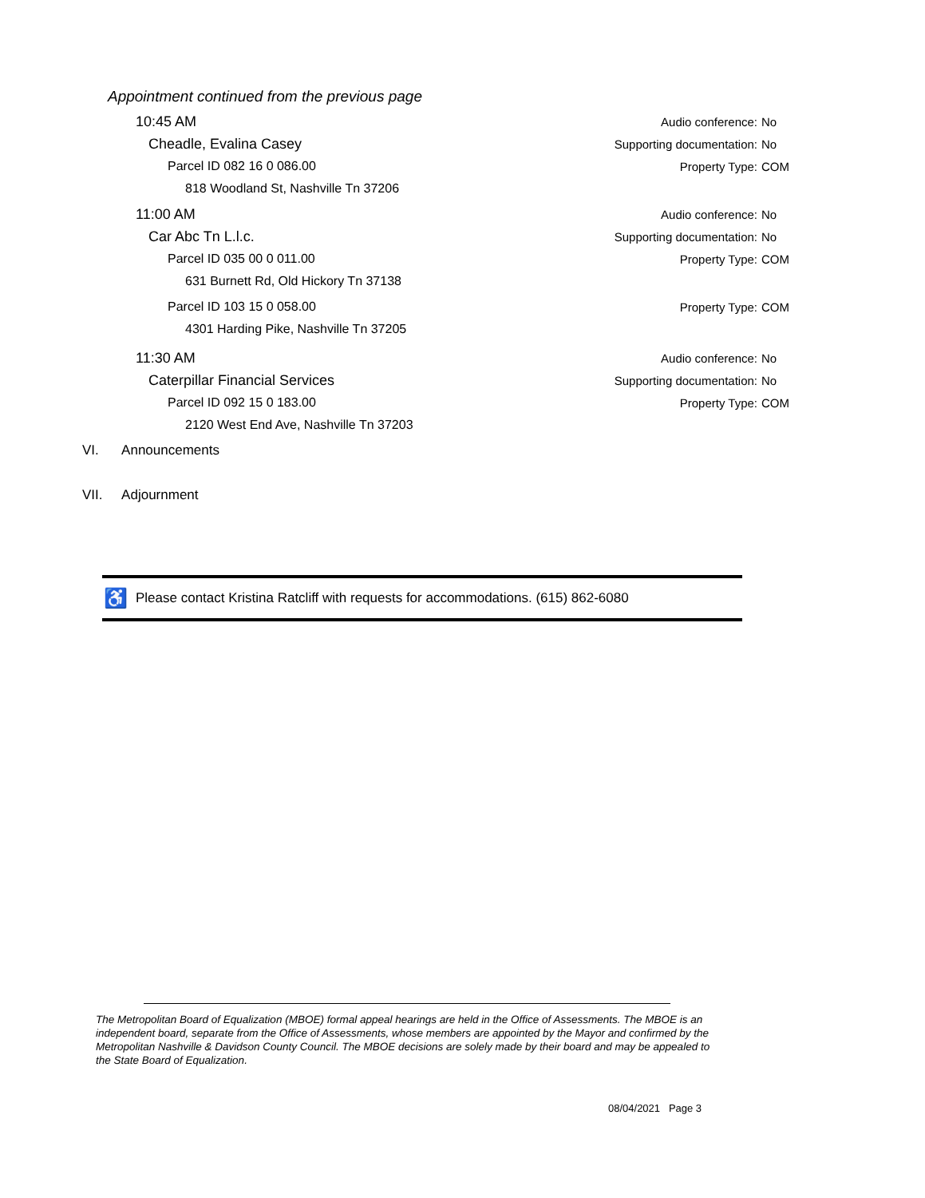Appointment continued from the previous page
10:45 AM
Audio conference: No
Cheadle, Evalina Casey
Supporting documentation: No
Parcel ID 082 16 0 086.00 Property Type: COM
818 Woodland St, Nashville Tn 37206
11:00 AM
Audio conference: No
Car Abc Tn L.l.c.
Supporting documentation: No
Parcel ID 035 00 0 011.00 Property Type: COM
631 Burnett Rd, Old Hickory Tn 37138
Parcel ID 103 15 0 058.00 Property Type: COM
4301 Harding Pike, Nashville Tn 37205
11:30 AM
Audio conference: No
Caterpillar Financial Services
Supporting documentation: No
Parcel ID 092 15 0 183.00 Property Type: COM
2120 West End Ave, Nashville Tn 37203
VI. Announcements
VII. Adjournment
♿ Please contact Kristina Ratcliff with requests for accommodations. (615) 862-6080
The Metropolitan Board of Equalization (MBOE) formal appeal hearings are held in the Office of Assessments. The MBOE is an independent board, separate from the Office of Assessments, whose members are appointed by the Mayor and confirmed by the Metropolitan Nashville & Davidson County Council. The MBOE decisions are solely made by their board and may be appealed to the State Board of Equalization.
08/04/2021 Page 3